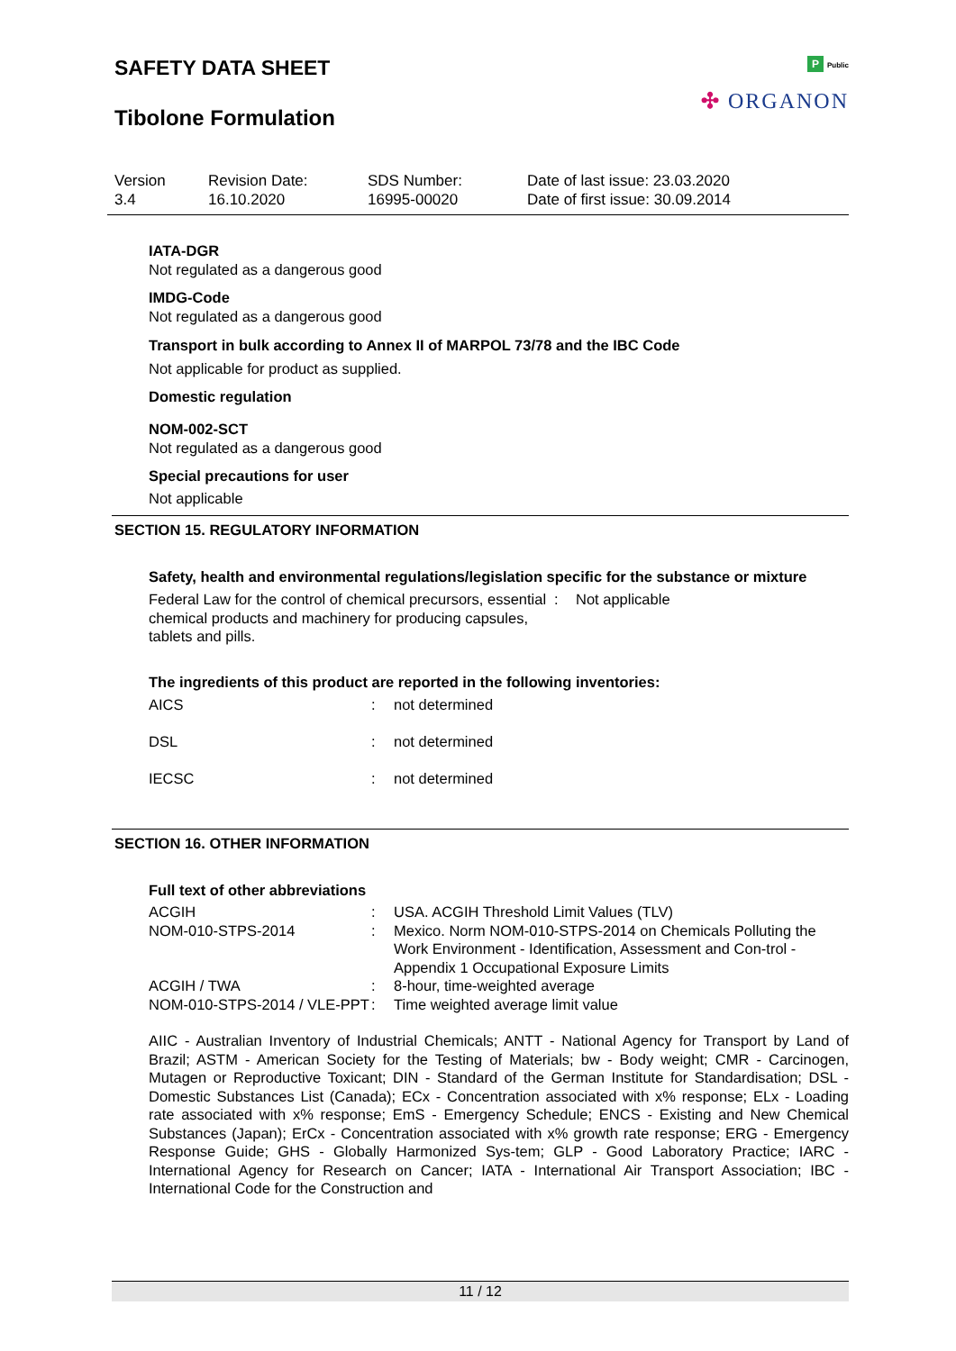SAFETY DATA SHEET
Tibolone Formulation
P Public
✣ ORGANON
| Version 3.4 | Revision Date: 16.10.2020 | SDS Number: 16995-00020 | Date of last issue: 23.03.2020 Date of first issue: 30.09.2014 |
IATA-DGR
Not regulated as a dangerous good
IMDG-Code
Not regulated as a dangerous good
Transport in bulk according to Annex II of MARPOL 73/78 and the IBC Code
Not applicable for product as supplied.
Domestic regulation
NOM-002-SCT
Not regulated as a dangerous good
Special precautions for user
Not applicable
SECTION 15. REGULATORY INFORMATION
Safety, health and environmental regulations/legislation specific for the substance or mixture
| Federal Law for the control of chemical precursors, essential chemical products and machinery for producing capsules, tablets and pills. | : | Not applicable |
The ingredients of this product are reported in the following inventories:
| AICS | : | not determined |
| DSL | : | not determined |
| IECSC | : | not determined |
SECTION 16. OTHER INFORMATION
Full text of other abbreviations
| ACGIH | : | USA. ACGIH Threshold Limit Values (TLV) |
| NOM-010-STPS-2014 | : | Mexico. Norm NOM-010-STPS-2014 on Chemicals Polluting the Work Environment - Identification, Assessment and Con-trol - Appendix 1 Occupational Exposure Limits |
| ACGIH / TWA | : | 8-hour, time-weighted average |
| NOM-010-STPS-2014 / VLE-PPT | : | Time weighted average limit value |
AIIC - Australian Inventory of Industrial Chemicals; ANTT - National Agency for Transport by Land of Brazil; ASTM - American Society for the Testing of Materials; bw - Body weight; CMR - Carcinogen, Mutagen or Reproductive Toxicant; DIN - Standard of the German Institute for Standardisation; DSL - Domestic Substances List (Canada); ECx - Concentration associated with x% response; ELx - Loading rate associated with x% response; EmS - Emergency Schedule; ENCS - Existing and New Chemical Substances (Japan); ErCx - Concentration associated with x% growth rate response; ERG - Emergency Response Guide; GHS - Globally Harmonized Sys-tem; GLP - Good Laboratory Practice; IARC - International Agency for Research on Cancer; IATA - International Air Transport Association; IBC - International Code for the Construction and
11 / 12